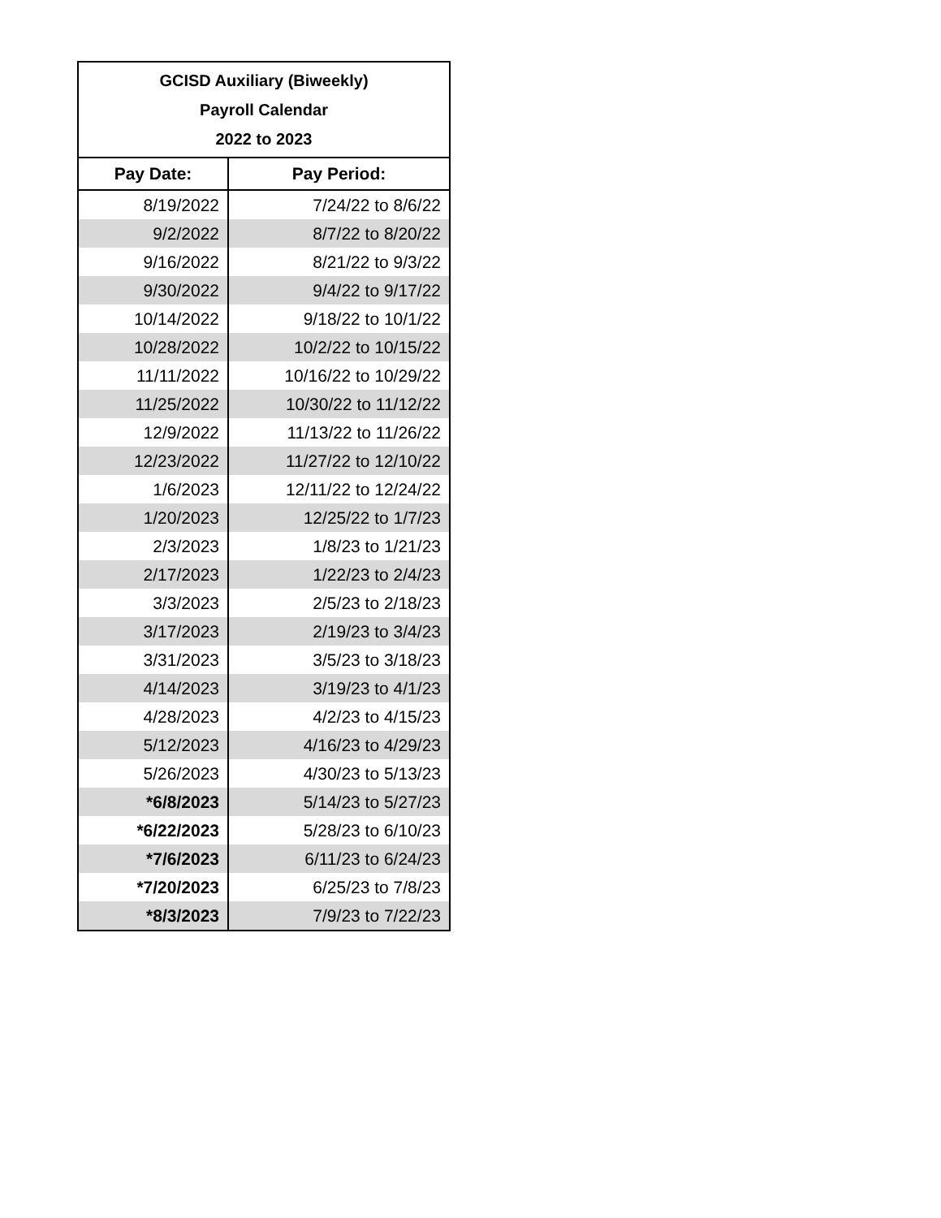| GCISD Auxiliary (Biweekly) Payroll Calendar 2022 to 2023 | |
| --- | --- |
| Pay Date: | Pay Period: |
| 8/19/2022 | 7/24/22 to 8/6/22 |
| 9/2/2022 | 8/7/22 to 8/20/22 |
| 9/16/2022 | 8/21/22 to 9/3/22 |
| 9/30/2022 | 9/4/22 to 9/17/22 |
| 10/14/2022 | 9/18/22 to 10/1/22 |
| 10/28/2022 | 10/2/22 to 10/15/22 |
| 11/11/2022 | 10/16/22 to 10/29/22 |
| 11/25/2022 | 10/30/22 to 11/12/22 |
| 12/9/2022 | 11/13/22 to 11/26/22 |
| 12/23/2022 | 11/27/22 to 12/10/22 |
| 1/6/2023 | 12/11/22 to 12/24/22 |
| 1/20/2023 | 12/25/22 to 1/7/23 |
| 2/3/2023 | 1/8/23 to 1/21/23 |
| 2/17/2023 | 1/22/23 to 2/4/23 |
| 3/3/2023 | 2/5/23 to 2/18/23 |
| 3/17/2023 | 2/19/23 to 3/4/23 |
| 3/31/2023 | 3/5/23 to 3/18/23 |
| 4/14/2023 | 3/19/23 to 4/1/23 |
| 4/28/2023 | 4/2/23 to 4/15/23 |
| 5/12/2023 | 4/16/23 to 4/29/23 |
| 5/26/2023 | 4/30/23 to 5/13/23 |
| *6/8/2023 | 5/14/23 to 5/27/23 |
| *6/22/2023 | 5/28/23 to 6/10/23 |
| *7/6/2023 | 6/11/23 to 6/24/23 |
| *7/20/2023 | 6/25/23 to 7/8/23 |
| *8/3/2023 | 7/9/23 to 7/22/23 |